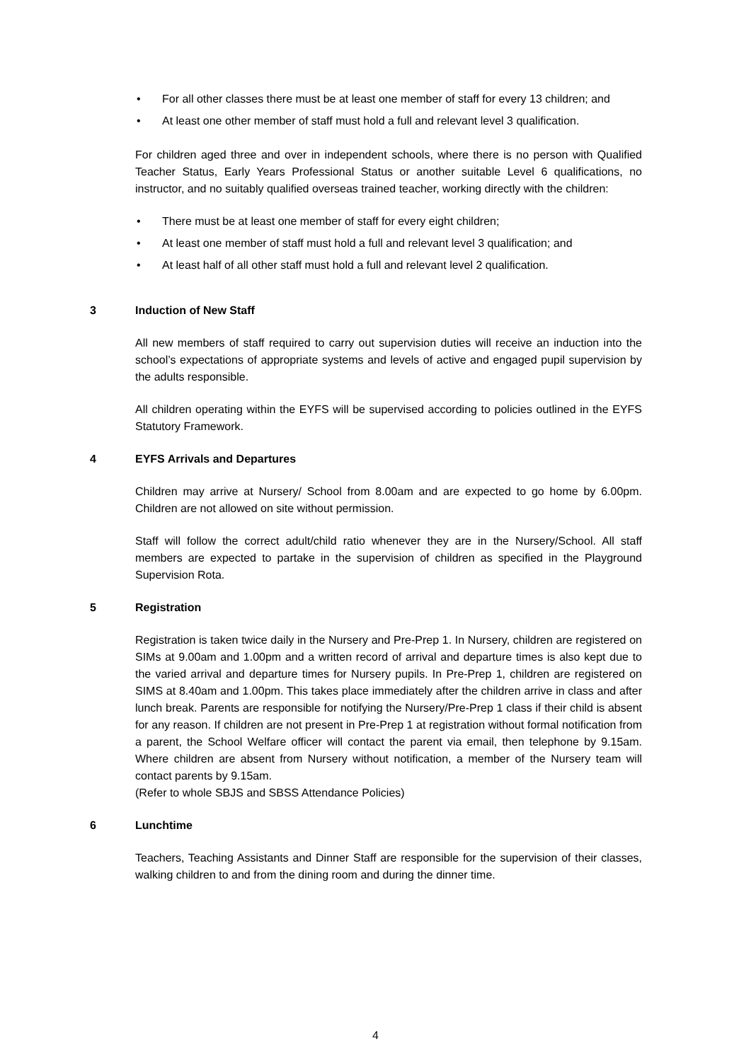• For all other classes there must be at least one member of staff for every 13 children; and
• At least one other member of staff must hold a full and relevant level 3 qualification.
For children aged three and over in independent schools, where there is no person with Qualified Teacher Status, Early Years Professional Status or another suitable Level 6 qualifications, no instructor, and no suitably qualified overseas trained teacher, working directly with the children:
• There must be at least one member of staff for every eight children;
• At least one member of staff must hold a full and relevant level 3 qualification; and
• At least half of all other staff must hold a full and relevant level 2 qualification.
3 Induction of New Staff
All new members of staff required to carry out supervision duties will receive an induction into the school’s expectations of appropriate systems and levels of active and engaged pupil supervision by the adults responsible.
All children operating within the EYFS will be supervised according to policies outlined in the EYFS Statutory Framework.
4 EYFS Arrivals and Departures
Children may arrive at Nursery/ School from 8.00am and are expected to go home by 6.00pm. Children are not allowed on site without permission.
Staff will follow the correct adult/child ratio whenever they are in the Nursery/School. All staff members are expected to partake in the supervision of children as specified in the Playground Supervision Rota.
5 Registration
Registration is taken twice daily in the Nursery and Pre-Prep 1. In Nursery, children are registered on SIMs at 9.00am and 1.00pm and a written record of arrival and departure times is also kept due to the varied arrival and departure times for Nursery pupils. In Pre-Prep 1, children are registered on SIMS at 8.40am and 1.00pm. This takes place immediately after the children arrive in class and after lunch break. Parents are responsible for notifying the Nursery/Pre-Prep 1 class if their child is absent for any reason. If children are not present in Pre-Prep 1 at registration without formal notification from a parent, the School Welfare officer will contact the parent via email, then telephone by 9.15am. Where children are absent from Nursery without notification, a member of the Nursery team will contact parents by 9.15am.
(Refer to whole SBJS and SBSS Attendance Policies)
6 Lunchtime
Teachers, Teaching Assistants and Dinner Staff are responsible for the supervision of their classes, walking children to and from the dining room and during the dinner time.
4